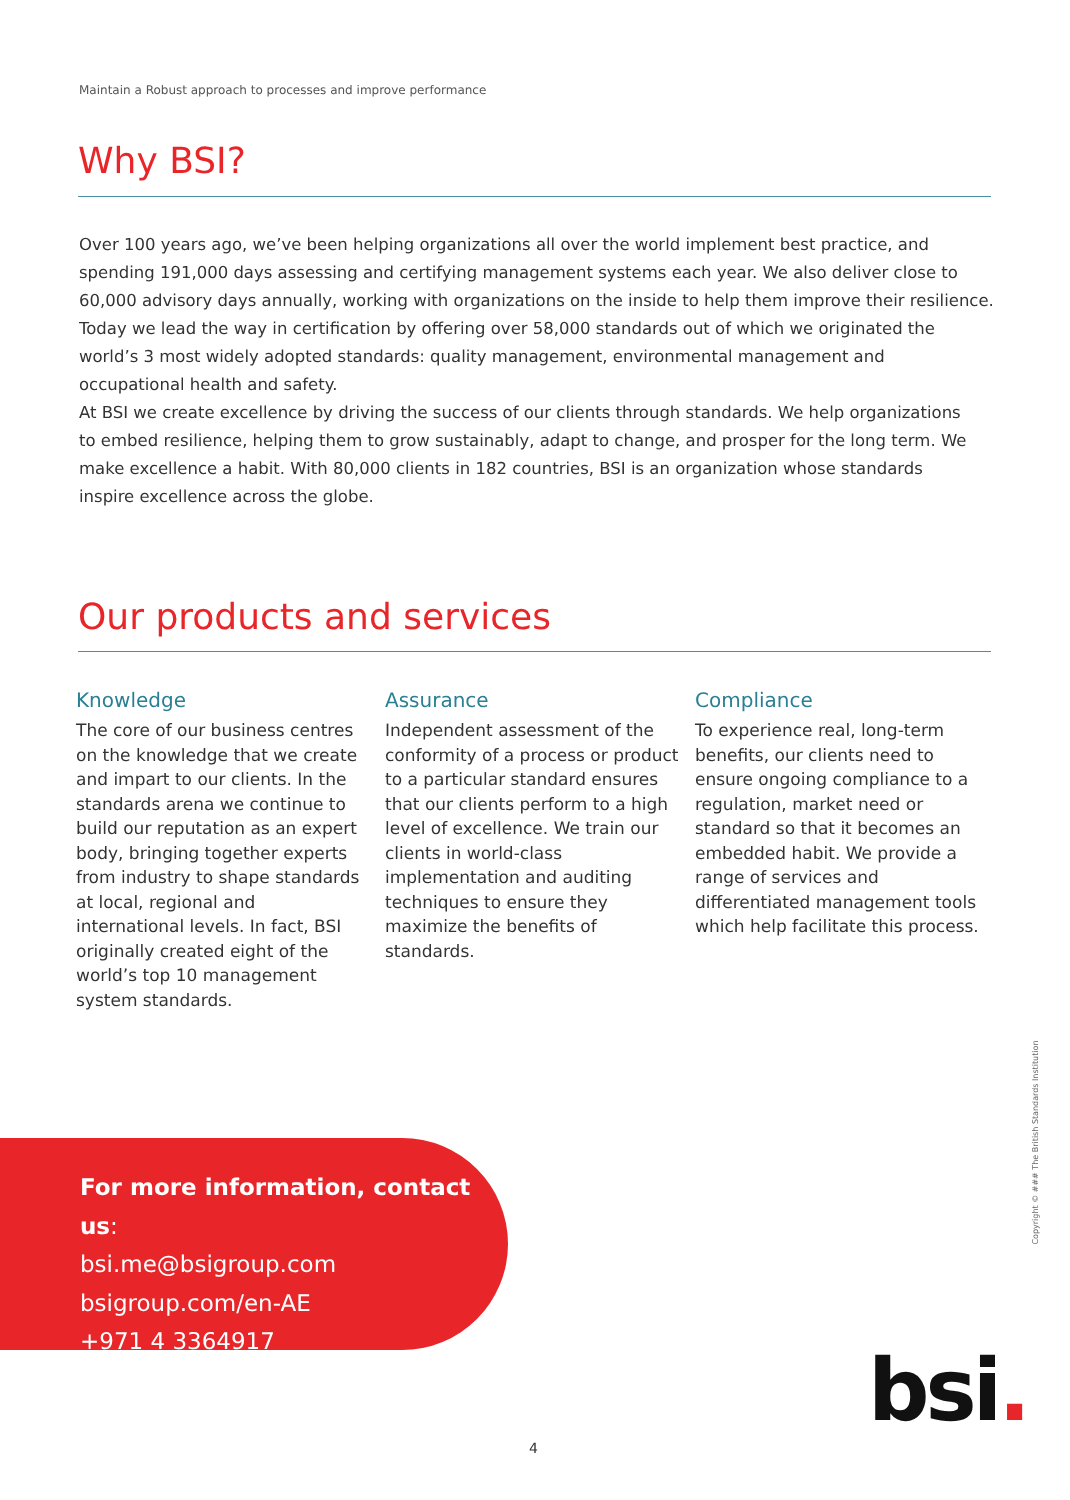Maintain a Robust approach to processes and improve performance
Why BSI?
Over 100 years ago, we’ve been helping organizations all over the world implement best practice, and spending 191,000 days assessing and certifying management systems each year. We also deliver close to 60,000 advisory days annually, working with organizations on the inside to help them improve their resilience. Today we lead the way in certification by offering over 58,000 standards out of which we originated the world’s 3 most widely adopted standards: quality management, environmental management and occupational health and safety.
At BSI we create excellence by driving the success of our clients through standards. We help organizations to embed resilience, helping them to grow sustainably, adapt to change, and prosper for the long term. We make excellence a habit. With 80,000 clients in 182 countries, BSI is an organization whose standards inspire excellence across the globe.
Our products and services
Knowledge
The core of our business centres on the knowledge that we create and impart to our clients. In the standards arena we continue to build our reputation as an expert body, bringing together experts from industry to shape standards at local, regional and international levels. In fact, BSI originally created eight of the world’s top 10 management system standards.
Assurance
Independent assessment of the conformity of a process or product to a particular standard ensures that our clients perform to a high level of excellence. We train our clients in world-class implementation and auditing techniques to ensure they maximize the benefits of standards.
Compliance
To experience real, long-term benefits, our clients need to ensure ongoing compliance to a regulation, market need or standard so that it becomes an embedded habit. We provide a range of services and differentiated management tools which help facilitate this process.
For more information, contact us:
bsi.me@bsigroup.com
bsigroup.com/en-AE
+971 4 3364917
Copyright © ### The British Standards Institution
bsi.
4